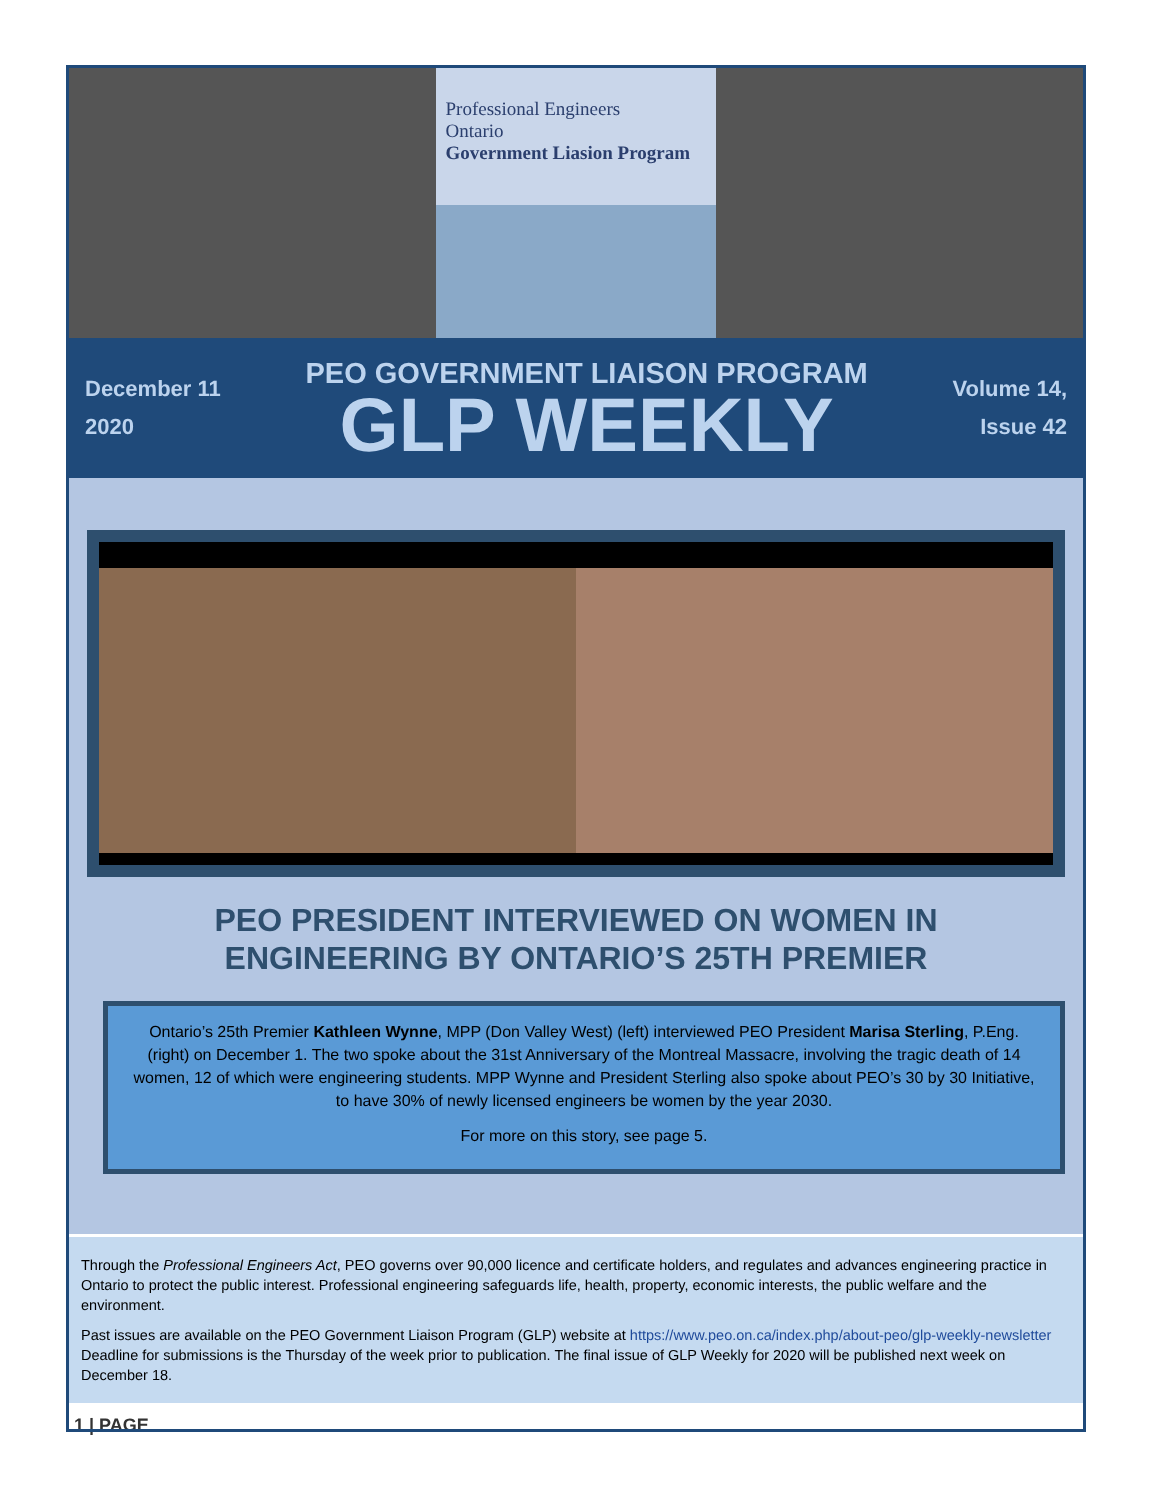Professional Engineers
Ontario
Government Liasion Program
December 11
2020
PEO GOVERNMENT LIAISON PROGRAM
GLP WEEKLY
Volume 14,
Issue 42
PEO PRESIDENT INTERVIEWED ON WOMEN IN
ENGINEERING BY ONTARIO’S 25TH PREMIER
Ontario’s 25th Premier Kathleen Wynne, MPP (Don Valley West) (left) interviewed PEO President Marisa Sterling, P.Eng. (right) on December 1. The two spoke about the 31st Anniversary of the Montreal Massacre, involving the tragic death of 14 women, 12 of which were engineering students. MPP Wynne and President Sterling also spoke about PEO’s 30 by 30 Initiative, to have 30% of newly licensed engineers be women by the year 2030.
For more on this story, see page 5.
Through the Professional Engineers Act, PEO governs over 90,000 licence and certificate holders, and regulates and advances engineering practice in Ontario to protect the public interest. Professional engineering safeguards life, health, property, economic interests, the public welfare and the environment.
Past issues are available on the PEO Government Liaison Program (GLP) website at https://www.peo.on.ca/index.php/about-peo/glp-weekly-newsletter
Deadline for submissions is the Thursday of the week prior to publication. The final issue of GLP Weekly for 2020 will be published next week on December 18.
1 | PAGE